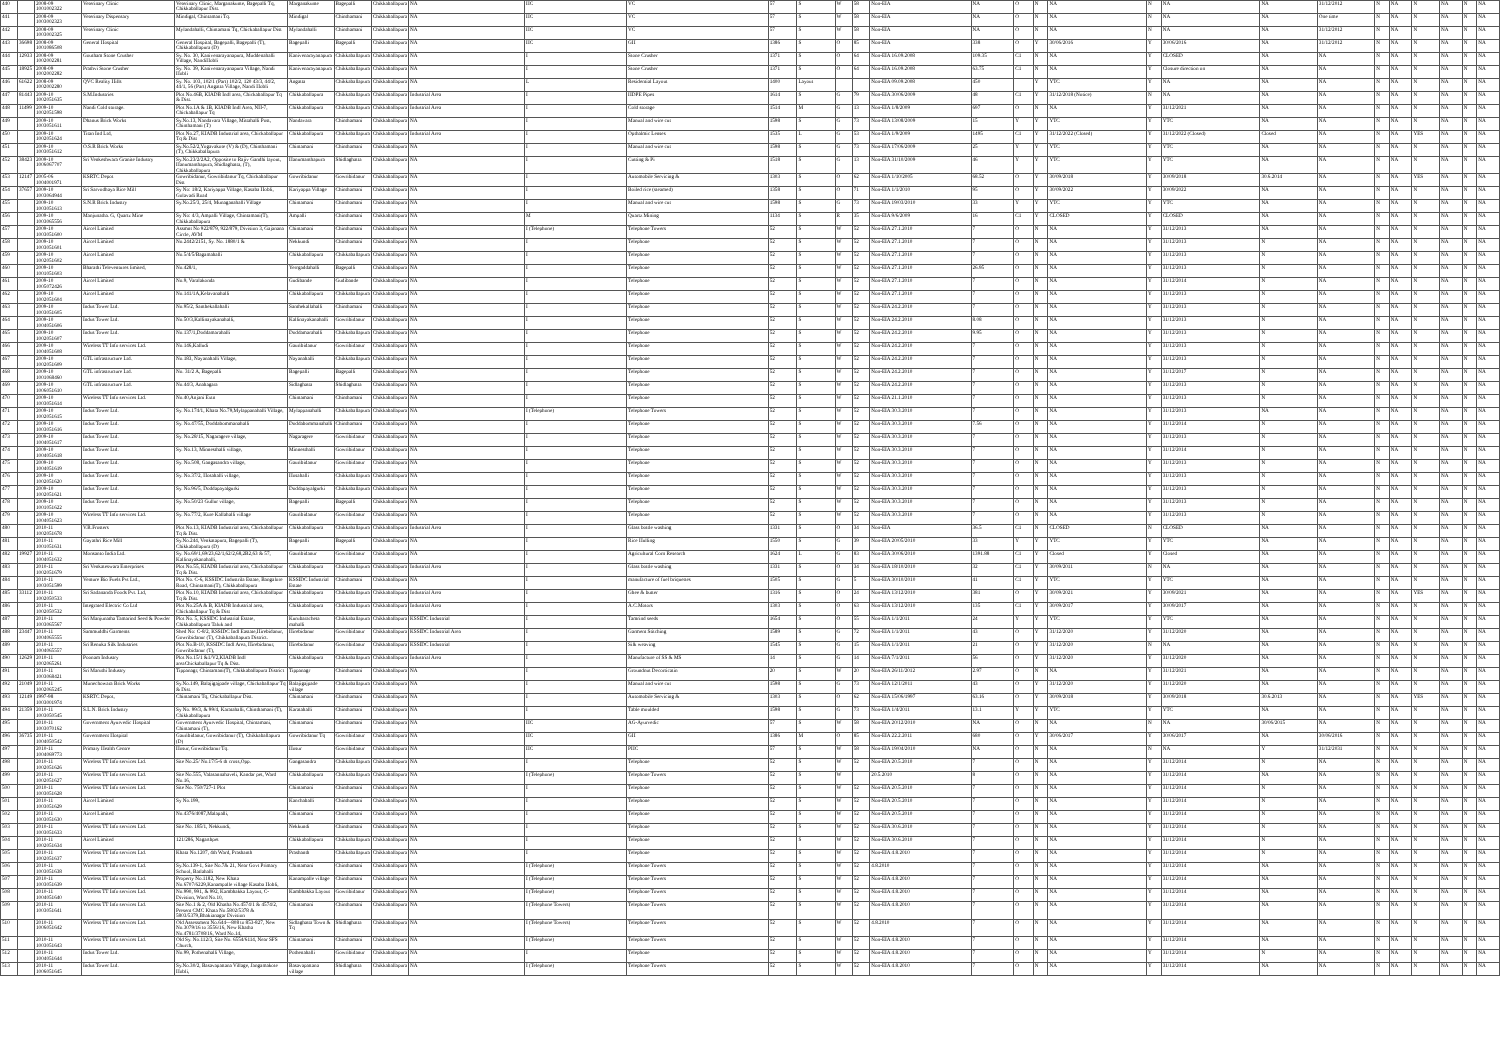| 440 | | 2008-09 1001002322 | Veterinary Clinic | Veterinary Clinic, Marganakunte, Bagepalli Tq, Chikkaballapur Dist. | Marganakunte | Bagepalli | Chikkaballapura | NA | HC | VC | 57 | S | W | 58 | Non-EIA | NA | O | N | NA | N | NA | NA | 31/12/2012 | N | NA | N | NA | N | NA |
| 441 | | 2008-09 1003002323 | Veterinary Dispensary | Mindigal, Chintamani Tq. | Mindigal | Chinthamani | Chikkaballapura | NA | HC | VC | 57 | S | W | 58 | Non-EIA | NA | O | N | NA | N | NA | NA | One time | N | NA | N | NA | N | NA |
| 442 | | 2008-09 1003002325 | Veterinary Clinic | Mylandahalli, Chintamani Tq, Chickaballapur Dist | Mylandahalli | Chinthamani | Chikkaballapura | NA | HC | VC | 57 | S | W | 58 | Non-EIA | NA | O | N | NA | N | NA | NA | 31/12/2012 | N | NA | N | NA | N | NA |
| 443 | 36698 | 2008-09 1001086508 | General Hospital | General Hospital, Bagepalli, Bagepalli (T), Chikkaballapura (D) | Bagepalli | Bagepalli | Chikkaballapura | NA | HC | GH | 1386 | S | O | 85 | Non-EIA | 338 | O | Y | 30/06/2016 | Y | 30/06/2016 | NA | 31/12/2012 | N | NA | N | NA | N | NA |
| 444 | 12933 | 2008-09 1002002281 | Goutham Stone Crusher | Sy. No. 30, Kanivenarayanapura, Muddenahalli Village, NandiHobli | Kanivenarayanapura | Chikkaballapura | Chikkaballapura | NA | I | Stone Crusher | 1371 | S | O | 64 | Non-EIA 16.09.2008 | 109.35 | C1 | N | NA | Y | CLOSED | NA | NA | N | NA | N | NA | N | NA |
| 445 | 18925 | 2008-09 1002002282 | Prathvi Stone Crusher | Sy. No. 39, Kanivenarayanapura Village, Nandi Hobli | Kanivenarayanapura | Chikkaballapura | Chikkaballapura | NA | I | Stone Crusher | 1371 | S | O | 64 | Non-EIA 16.09.2008 | 63.75 | C1 | N | NA | Y | Closure direction on | NA | NA | N | NA | N | NA | N | NA |
| 446 | 61622 | 2008-09 1002002280 | QVC Reality Hills | Sy. No. 103, 102/1 (Part) 102/2, 120 43/3, 44/2, 44/1, 56 (Part) Angatta Village, Nandi Hobli | Angatta | Chikkaballapura | Chikkaballapura | NA | L | Residential Layout | 1400 | Layout | | | Non-EIA 09.09.2008 | 450 | | Y | YTC | Y | NA | NA | NA | N | NA | N | NA | N | NA |
| 447 | 81443 | 2009-10 1002051635 | S.M.Industries | Plot No.46B, KIADB Indl area, Chickaballapur Tq & Dist. | Chikkaballapura | Chikkaballapura | Chikkaballapura | Industrial Area | I | HDPE Pipes | 1614 | S | G | 79 | Non-EIA 30/06/2009 | 48 | C1 | Y | 31/12/2018 (Notice) | N | NA | NA | NA | N | NA | N | NA | N | NA |
| 448 | 11499 | 2009-10 1002051598 | Nandi Cold storage. | Plot No.1A & 1B, KIADB Indl Area, NH-7, Chickaballapur Tq | Chikkaballapura | Chikkaballapura | Chikkaballapura | Industrial Area | I | Cold storage | 1514 | M | G | 13 | Non-EIA 1/8/2009 | 697 | O | N | NA | Y | 31/12/2021 | NA | NA | N | NA | N | NA | N | NA |
| 449 | | 2009-10 1003051611 | Dhanus Brick Works | Sy.No.13, Nandavara Village, Mittahalli Post, Chinthamani (T) | Nandavara | Chinthamani | Chikkaballapura | NA | I | Manual and wire cut | 1598 | S | G | 73 | Non-EIA 13/08/2009 | 15 | Y | Y | YTC | Y | YTC | NA | NA | N | NA | N | NA | N | NA |
| 450 | | 2009-10 1002051624 | Titan Ind Ltd, | Plot No.27, KIADB Industrial area, Chickaballapur Tq & Dist | Chikkaballapura | Chikkaballapura | Chikkaballapura | Industrial Area | I | Opthalmic Lenses | 1535 | L | G | 53 | Non-EIA 1/9/2009 | 1495 | C1 | Y | 31/12/2022 (Closed) | Y | 31/12/2022 (Closed) | Closed | NA | N | NA | YES | NA | N | NA |
| 451 | | 2009-10 1003051612 | O.S.R Brick Works | Sy.No.52/2,Yogavakote (V) & (D), Chinthamani (T), Chikkaballapura | Chintamani | Chinthamani | Chikkaballapura | NA | I | Manual and wire cut | 1598 | S | G | 73 | Non-EIA 17/06/2009 | 25 | Y | Y | YTC | Y | YTC | NA | NA | N | NA | N | NA | N | NA |
| 452 | 38423 | 2009-10 1006067707 | Sri Venkeshwara Granite Industry | Sy.No.23/2/2A2, Opposite to Rajiv Gandhi layout, Hanumanthapura, Shidlaghatta, (T), Chikkaballapura | Hanumanthapura | Shidlaghatta | Chikkaballapura | NA | I | Cutting & Pi | 1518 | S | G | 13 | Non-EIA 31/10/2009 | 46 | Y | Y | YTC | Y | YTC | NA | NA | N | NA | N | NA | N | NA |
| 453 | 12147 | 2005-06 1004001971 | KSRTC Depot | Gowribidanur, Gowribidanur Tq, Chickaballapur Dist | Gowribidanur | Gowribidanur | Chikkaballapura | NA | I | Automobile Servicing & | 1303 | S | O | 62 | Non-EIA 1/10/2005 | 68.52 | O | Y | 30/09/2018 | Y | 30/09/2018 | 30.6.2014 | NA | N | NA | YES | NA | N | NA |
| 454 | 37657 | 2009-10 1003064944 | Sri Sarvodhaya Rice Mill | Sy No: 18/2, Kariyappa Village, Kasaba Hobli, Golavadi Road | Kariyappa Village | Chinthamani | Chikkaballapura | NA | I | Boiled rice (steamed) | 1358 | S | O | 71 | Non-EIA 1/1/2010 | 95 | O | Y | 30/09/2022 | Y | 30/09/2022 | NA | NA | N | NA | N | NA | N | NA |
| 455 | | 2009-10 1003051613 | S.N.R Brick Industry | Sy.No.25/3, 25/4, Munaganahalli Village | Chintamani | Chinthamani | Chikkaballapura | NA | I | Manual and wire cut | 1598 | S | G | 73 | Non-EIA 19/03/2010 | 33 | Y | Y | YTC | Y | YTC | NA | NA | N | NA | N | NA | N | NA |
| 456 | | 2009-10 1003065556 | Manjunatha. G, Quartz Mine | Sy No: 4/3, Ampalli Village, Chintamani(T), Chikkaballapura | Ampalli | Chinthamani | Chikkaballapura | NA | M | Quartz Mining | 1134 | S | R | 35 | Non-EIA 9/6/2009 | 16 | C1 | Y | CLOSED | Y | CLOSED | NA | NA | N | NA | N | NA | N | NA |
| 457 | | 2009-10 1003051600 | Aircel Limited | Assmnt No 922/879, 922/879, Division 3, Gajanana Circle, AVM | Chintamani | Chinthamani | Chikkaballapura | NA | I (Telephone) | Telephone Towers | 52 | S | W | 52 | Non-EIA 27.1.2010 | 7 | O | N | NA | Y | 31/12/2013 | NA | NA | N | NA | N | NA | N | NA |
| 458 | | 2009-10 1003051601 | Aircel Limited | No.2442/2151, Sy. No. 1880/1 & | Nekkundi | Chinthamani | Chikkaballapura | NA | I | Telephone | 52 | S | W | 52 | Non-EIA 27.1.2010 | 7 | O | N | NA | Y | 31/12/2013 | N | NA | N | NA | N | NA | N | NA |
| 459 | | 2009-10 1002051602 | Aircel Limited | No.5/4/5/Bagamahalli | Chikkaballapura | Chikkaballapura | Chikkaballapura | NA | I | Telephone | 52 | S | W | 52 | Non-EIA 27.1.2010 | 7 | O | N | NA | Y | 31/12/2013 | N | NA | N | NA | N | NA | N | NA |
| 460 | | 2009-10 1001051603 | Bharathi Televentures limited, | No.428/1, | Yerrgaddahalli | Bagepalli | Chikkaballapura | NA | I | Telephone | 52 | S | W | 52 | Non-EIA 27.1.2010 | 26.95 | O | N | NA | Y | 31/12/2013 | N | NA | N | NA | N | NA | N | NA |
| 461 | | 2009-10 1005072426 | Aircel Limited | No.9, Varalakonda | Gudibande | Gudibande | Chikkaballapura | NA | I | Telephone | 52 | S | W | 52 | Non-EIA 27.1.2010 | 7 | O | N | NA | Y | 31/12/2014 | N | NA | N | NA | N | NA | N | NA |
| 462 | | 2009-10 1002051604 | Aircel Limited | No.141/1A,Kelavanahalli | Chikkaballapura | Chikkaballapura | Chikkaballapura | NA | I | Telephone | 52 | S | W | 52 | Non-EIA 27.1.2010 | 7 | O | N | NA | Y | 31/12/2013 | N | NA | N | NA | N | NA | N | NA |
| 463 | | 2009-10 1003051605 | Indus Tower Ltd. | No.95/2, Santhekallahalli | Santhekallahalli | Chinthamani | Chikkaballapura | NA | I | Telephone | 52 | S | W | 52 | Non-EIA 24.2.2010 | 7 | O | N | NA | Y | 31/12/2013 | N | NA | N | NA | N | NA | N | NA |
| 464 | | 2009-10 1004051606 | Indus Tower Ltd. | No.50/3,Kallinayakanahalli, | Kallinayakanahalli | Gowribidanur | Chikkaballapura | NA | I | Telephone | 52 | S | W | 52 | Non-EIA 24.2.2010 | 8.08 | O | N | NA | Y | 31/12/2013 | N | NA | N | NA | N | NA | N | NA |
| 465 | | 2009-10 1002051607 | Indus Tower Ltd. | No.137/1,Doddamarahalli | Doddamarahalli | Chikkaballapura | Chikkaballapura | NA | I | Telephone | 52 | S | W | 52 | Non-EIA 24.2.2010 | 9.95 | O | N | NA | Y | 31/12/2013 | N | NA | N | NA | N | NA | N | NA |
| 466 | | 2009-10 1004051608 | Wireless TT Info services Ltd. | No.146,Kalludi | Gauribidanur | Gowribidanur | Chikkaballapura | NA | I | Telephone | 52 | S | W | 52 | Non-EIA 24.2.2010 | 7 | O | N | NA | Y | 31/12/2013 | N | NA | N | NA | N | NA | N | NA |
| 467 | | 2009-10 1002051609 | GTL infrastructure Ltd. | No.183, Nayanahalli Village, | Nayanahalli | Chikkaballapura | Chikkaballapura | NA | I | Telephone | 52 | S | W | 52 | Non-EIA 24.2.2010 | 7 | O | N | NA | Y | 31/12/2013 | N | NA | N | NA | N | NA | N | NA |
| 468 | | 2009-10 1001068460 | GTL infrastructure Ltd. | No. 31/2 A, Bagepalli | Bagepalli | Bagepalli | Chikkaballapura | NA | I | Telephone | 52 | S | W | 52 | Non-EIA 24.2.2010 | 7 | O | N | NA | Y | 31/12/2017 | N | NA | N | NA | N | NA | N | NA |
| 469 | | 2009-10 1006051610 | GTL infrastructure Ltd. | No.44/3, Anahagara | Sidlaghatta | Shidlaghatta | Chikkaballapura | NA | I | Telephone | 52 | S | W | 52 | Non-EIA 24.2.2010 | 7 | O | N | NA | Y | 31/12/2013 | N | NA | N | NA | N | NA | N | NA |
| 470 | | 2009-10 1003051614 | Wireless TT Info services Ltd. | No.40,Anjani Extn | Chintamani | Chinthamani | Chikkaballapura | NA | I | Telephone | 52 | S | W | 52 | Non-EIA 21.1.2010 | 7 | O | N | NA | Y | 31/12/2013 | N | NA | N | NA | N | NA | N | NA |
| 471 | | 2009-10 1002051615 | Indus Tower Ltd. | Sy. No.174/1, Khata No.79,Mylappanahalli Village, | Mylappanahalli | Chikkaballapura | Chikkaballapura | NA | I (Telephone) | Telephone Towers | 52 | S | W | 52 | Non-EIA 30.3.2010 | 7 | O | N | NA | Y | 31/12/2013 | NA | NA | N | NA | N | NA | N | NA |
| 472 | | 2009-10 1003051616 | Indus Tower Ltd. | Sy. No.47/55, Doddabommanahalli | Doddabommanahalli | Chinthamani | Chikkaballapura | NA | I | Telephone | 52 | S | W | 52 | Non-EIA 30.3.2010 | 7.56 | O | N | NA | Y | 31/12/2014 | N | NA | N | NA | N | NA | N | NA |
| 473 | | 2009-10 1004051617 | Indus Tower Ltd. | Sy. No.28/15, Nagaragere village, | Nagaragere | Gowribidanur | Chikkaballapura | NA | I | Telephone | 52 | S | W | 52 | Non-EIA 30.3.2010 | 7 | O | N | NA | Y | 31/12/2013 | N | NA | N | NA | N | NA | N | NA |
| 474 | | 2009-10 1004051618 | Indus Tower Ltd. | Sy. No.13, Minnesthalli village, | Minnesthalli | Gowribidanur | Chikkaballapura | NA | I | Telephone | 52 | S | W | 52 | Non-EIA 30.3.2010 | 7 | O | N | NA | Y | 31/12/2014 | N | NA | N | NA | N | NA | N | NA |
| 475 | | 2009-10 1004051619 | Indus Tower Ltd. | Sy. No.508, Gangasandra village, | Gauribidanur | Gowribidanur | Chikkaballapura | NA | I | Telephone | 52 | S | W | 52 | Non-EIA 30.3.2010 | 7 | O | N | NA | Y | 31/12/2013 | N | NA | N | NA | N | NA | N | NA |
| 476 | | 2009-10 1002051620 | Indus Tower Ltd. | Sy. No.37/2, Hosahalli village, | Hosahalli | Chikkaballapura | Chikkaballapura | NA | I | Telephone | 52 | S | W | 52 | Non-EIA 30.3.2010 | 7 | O | N | NA | Y | 31/12/2013 | N | NA | N | NA | N | NA | N | NA |
| 477 | | 2009-10 1002051621 | Indus Tower Ltd. | Sy. No.96/5, Doddapayalgurki | Doddapayalgurki | Chikkaballapura | Chikkaballapura | NA | I | Telephone | 52 | S | W | 52 | Non-EIA 30.3.2010 | 7 | O | N | NA | Y | 31/12/2013 | N | NA | N | NA | N | NA | N | NA |
| 478 | | 2009-10 1001051622 | Indus Tower Ltd. | Sy. No.50/23 Gullur village, | Bagepalli | Bagepalli | Chikkaballapura | NA | I | Telephone | 52 | S | W | 52 | Non-EIA 30.3.2010 | 7 | O | N | NA | Y | 31/12/2013 | N | NA | N | NA | N | NA | N | NA |
| 479 | | 2009-10 1004051623 | Wireless TT Info services Ltd. | Sy. No.77/2, Kure Kallahalli village | Gauribidanur | Gowribidanur | Chikkaballapura | NA | I | Telephone | 52 | S | W | 52 | Non-EIA 30.3.2010 | 7 | O | N | NA | Y | 31/12/2013 | N | NA | N | NA | N | NA | N | NA |
| 480 | | 2010-11 1002051678 | V.R.Frosters | Plot No.13, KIADB Industrial area, Chickaballapur Tq & Dist. | Chikkaballapura | Chikkaballapura | Chikkaballapura | Industrial Area | I | Glass bottle washing | 1331 | S | O | 34 | Non-EIA | 36.5 | C1 | N | CLOSED | N | CLOSED | NA | NA | N | NA | N | NA | N | NA |
| 481 | | 2010-11 1001051631 | Gayathri Rice Mill | Sy.No.244, Venkatapura, Bagepalli (T), Chikkaballapura (D) | Bagepalli | Bagepalli | Chikkaballapura | NA | I | Rice Hulling | 1550 | S | G | 39 | Non-EIA 20/05/2010 | 33 | Y | Y | YTC | Y | YTC | NA | NA | N | NA | N | NA | N | NA |
| 482 | 19927 | 2010-11 1004051632 | Monsanto India Ltd. | Sy. No.69/1,69/23,62/1,62/2,68,2B2,63 & 57, Kallinayakanahalli, | Gauribidanur | Gowribidanur | Chikkaballapura | NA | I | Agricultural Corn Research | 1624 | L | G | 83 | Non-EIA 30/06/2010 | 1391.88 | C1 | Y | Closed | Y | Closed | NA | NA | N | NA | N | NA | N | NA |
| 483 | | 2010-11 1002051679 | Sri Venkateswara Enterprises | Plot No.55, KIADB Industrial area, Chickaballapur Tq & Dist. | Chikkaballapura | Chikkaballapura | Chikkaballapura | Industrial Area | I | Glass bottle washing | 1331 | S | O | 34 | Non-EIA 18/10/2010 | 32 | C1 | Y | 30/09/2011 | N | NA | NA | NA | N | NA | N | NA | N | NA |
| 484 | | 2010-11 1003051599 | Venture Bio Fuels Pvt Ltd., | Plot No. C-6, KSSIDC Industrila Estate, Bangalore Road, Chintamani(T), Chikkaballapura | KSSIDC Industrial Estate | Chinthamani | Chikkaballapura | NA | I | manufacture of fuel briquettes | 1505 | S | G | 5 | Non-EIA 30/10/2010 | 41 | C1 | Y | YTC | Y | YTC | NA | NA | N | NA | N | NA | N | NA |
| 485 | 33112 | 2010-11 1002050533 | Sri Sadananda Foods Pvt. Ltd, | Plot No.10, KIADB Industrial area, Chickaballapur Tq & Dist. | Chikkaballapura | Chikkaballapura | Chikkaballapura | Industrial Area | I | Ghee & butter | 1316 | S | O | 24 | Non-EIA 13/12/2010 | 381 | O | Y | 30/09/2021 | Y | 30/09/2021 | NA | NA | N | NA | YES | NA | N | NA |
| 486 | | 2010-11 1002050532 | Integrated Electric Co Ltd | Plot No.25A & B, KIADB Industrial area, Chickaballapur Tq & Dist | Chikkaballapura | Chikkaballapura | Chikkaballapura | Industrial Area | I | A.C.Motors | 1303 | S | O | 63 | Non-EIA 13/12/2010 | 135 | C1 | Y | 30/09/2017 | Y | 30/09/2017 | NA | NA | N | NA | N | NA | N | NA |
| 487 | | 2010-11 1003065567 | Sri Manjunatha Tamarind Seed & Powder | Plot No. 5, KSSIDC Industrial Estate, Chikkaballapura Taluk and | Kurubaracheta mahalli | Chikkaballapura | Chikkaballapura | KSSIDC Industrial | I | Tamrind seeds | 1654 | S | O | 55 | Non-EIA 1/1/2011 | 24 | Y | Y | YTC | Y | YTC | NA | NA | N | NA | N | NA | N | NA |
| 488 | 23447 | 2010-11 1004065555 | Sammuddhi Garments | Shed No: C-8/2, KSSIDC Indl Eastate,Hirebidanur, Gowribidanur (T), Chikkaballapura District. | Hirebidanur | Gowribidanur | Chikkaballapura | KSSIDC Industrial Area | I | Garment Stitching | 1589 | S | G | 72 | Non-EIA 1/1/2011 | 43 | O | Y | 31/12/2020 | Y | 31/12/2020 | NA | NA | N | NA | N | NA | N | NA |
| 489 | | 2010-11 1004065557 | Sri Renuka Silk Industries | Plot No.B-10, KSSIDC Indl Area, Hirebidanur, Gowribidanur (T), | Hirebidanur | Gowribidanur | Chikkaballapura | KSSIDC Industrial | I | Silk weaving | 1545 | S | G | 15 | Non-EIA 1/1/2011 | 21 | O | Y | 31/12/2020 | N | NA | NA | NA | N | NA | N | NA | N | NA |
| 490 | 12629 | 2010-11 1002065261 | Poonam Industry | Plot No.15/1 &1/V2,KIADB Indl areaChickaballapur Tq & Dist. | Chikkaballapura | Chikkaballapura | Chikkaballapura | Industrial Area | I | Manufacture of SS & MS | 14 | S | G | 14 | Non-EIA 7/1/2011 | 56 | O | Y | 31/12/2020 | Y | 31/12/2020 | NA | NA | N | NA | N | NA | N | NA |
| 491 | | 2010-11 1003068421 | Sri Maruthi Industry | Tippanagr, Chintamani(T), Chikkaballapura District | Tippanagr | Chinthamani | Chikkaballapura | NA | I | Groundnut Decorticatin | 20 | S | W | 20 | Non-EIA 26/11/2012 | 2.97 | O | N | NA | Y | 31/12/2021 | NA | NA | N | NA | N | NA | N | NA |
| 492 | 21049 | 2010-11 1002065245 | Munechowara Brick Works | Sy.No.149, Balajigajpade village, Chickaballapur Tq & Dist. | Balajigajpade village | Chikkaballapura | Chikkaballapura | NA | I | Manual and wire cut | 1598 | S | G | 73 | Non-EIA 12/1/2011 | 43 | O | Y | 31/12/2020 | Y | 31/12/2020 | NA | NA | N | NA | N | NA | N | NA |
| 493 | 12149 | 1997-98 1003001974 | KSRTC Depot, | Chintamani Tq, Chickaballapur Dist. | Chintamani | Chinthamani | Chikkaballapura | NA | I | Automobile Servicing & | 1303 | S | O | 62 | Non-EIA 15/06/1997 | 63.16 | O | Y | 30/09/2018 | Y | 30/09/2018 | 30.6.2013 | NA | N | NA | YES | NA | N | NA |
| 494 | 21359 | 2010-11 1003050545 | S.L.N. Brick Industry | Sy No. 99/3, & 99/4, Karatahalli, Chinthamani (T), Chikkaballapura | Karatahalli | Chinthamani | Chikkaballapura | NA | I | Table moulded | 1598 | S | G | 73 | Non-EIA 1/4/2011 | 13.1 | Y | Y | YTC | Y | YTC | NA | NA | N | NA | N | NA | N | NA |
| 495 | | 2010-11 1003070162 | Government Ayurvedic Hospital | Government Ayurvedic Hospital, Chintamani, Chintamani (T), | Chintamani | Chinthamani | Chikkaballapura | NA | HC | AG-Ayurvedic | 57 | S | W | 58 | Non-EIA 20/12/2010 | NA | O | N | NA | N | NA | 30/06/2015 | NA | N | NA | N | NA | N | NA |
| 496 | 36735 | 2010-11 1004050542 | Government Hospital | Gauribidanur, Gowribidanur (T), Chikkaballapura (D) | Gowribidanur Tq | Gowribidanur | Chikkaballapura | NA | HC | GH | 1386 | M | O | 85 | Non-EIA 22.2.2011 | 680 | O | Y | 30/06/2017 | Y | 30/06/2017 | NA | 30/06/2016 | N | NA | N | NA | N | NA |
| 497 | | 2010-11 1004069773 | Primary Health Centre | Hosur, Gowribidanur Tq. | Hosur | Gowribidanur | Chikkaballapura | NA | HC | PHC | 57 | S | W | 58 | Non-EIA 19/04/2010 | NA | O | N | NA | N | NA | Y | 31/12/2031 | N | NA | N | NA | N | NA |
| 498 | | 2010-11 1002051626 | Wireless TT Info services Ltd. | Site No.25/ No.17/5-6 th cross,Opp. | Gangasandra | Chikkaballapura | Chikkaballapura | NA | I | Telephone | 52 | S | W | 52 | Non-EIA 20.5.2010 | 7 | O | N | NA | Y | 31/12/2014 | N | NA | N | NA | N | NA | N | NA |
| 499 | | 2010-11 1002051627 | Wireless TT Info services Ltd. | Site No.555, Valasannahaveli, Kandar pet, Ward No.16, | Chikkaballapura | Chikkaballapura | Chikkaballapura | NA | I (Telephone) | Telephone Towers | 52 | S | W | | 20.5.2010 | 8 | O | N | NA | Y | 31/12/2014 | NA | NA | N | NA | N | NA | N | NA |
| 500 | | 2010-11 1003051628 | Wireless TT Info services Ltd. | Site No. 750/727-1 Plot | Chintamani | Chinthamani | Chikkaballapura | NA | I | Telephone | 52 | S | W | 52 | Non-EIA 20.5.2010 | 7 | O | N | NA | Y | 31/12/2014 | N | NA | N | NA | N | NA | N | NA |
| 501 | | 2010-11 1003051629 | Aircel Limited | Sy No.199, | Kanchaballi | Chinthamani | Chikkaballapura | NA | I | Telephone | 52 | S | W | 52 | Non-EIA 20.5.2010 | 7 | O | N | NA | Y | 31/12/2014 | N | NA | N | NA | N | NA | N | NA |
| 502 | | 2010-11 1003051630 | Aircel Limited | No.4376/4087,Malapalli, | Chintamani | Chinthamani | Chikkaballapura | NA | I | Telephone | 52 | S | W | 52 | Non-EIA 20.5.2010 | 7 | O | N | NA | Y | 31/12/2014 | N | NA | N | NA | N | NA | N | NA |
| 503 | | 2010-11 1003051633 | Wireless TT Info services Ltd. | Site No. 185/1, Nekkundi, | Nekkundi | Chinthamani | Chikkaballapura | NA | I | Telephone | 52 | S | W | 52 | Non-EIA 30.6.2010 | 7 | O | N | NA | Y | 31/12/2014 | N | NA | N | NA | N | NA | N | NA |
| 504 | | 2010-11 1002051634 | Aircel Limited | 121/286, Nagarthpet | Chikkaballapura | Chikkaballapura | Chikkaballapura | NA | I | Telephone | 52 | S | W | 52 | Non-EIA 30.6.2010 | 7 | O | N | NA | Y | 31/12/2014 | N | NA | N | NA | N | NA | N | NA |
| 505 | | 2010-11 1002051637 | Wireless TT Info services Ltd. | Khata No.1207, 4th Ward, Prashanth | Prashanth | Chikkaballapura | Chikkaballapura | NA | I | Telephone | 52 | S | W | 52 | Non-EIA 4.8.2010 | 7 | O | N | NA | Y | 31/12/2014 | N | NA | N | NA | N | NA | N | NA |
| 506 | | 2010-11 1003051638 | Wireless TT Info services Ltd. | Sy.No.139-1, Site No.7& 21, Near Govt Primary School, Batlahalli | Chintamani | Chinthamani | Chikkaballapura | NA | I (Telephone) | Telephone Towers | 52 | S | W | 52 | 4.8.2010 | 7 | O | N | NA | Y | 31/12/2014 | NA | NA | N | NA | N | NA | N | NA |
| 507 | | 2010-11 1003051639 | Wireless TT Info services Ltd. | Property No.1182, New Khata No.6707/6229,Kanampalle village Kasaba Hobli, | Kanampalle village | Chinthamani | Chikkaballapura | NA | I (Telephone) | Telephone Towers | 52 | S | W | 52 | Non-EIA 4.8.2010 | 7 | O | N | NA | Y | 31/12/2014 | NA | NA | N | NA | N | NA | N | NA |
| 508 | | 2010-11 1004051640 | Wireless TT Info services Ltd. | No.990, 991, & 992, Kambhakka Layout, C-Division, Ward No.10, | Kambhakka Layout | Gowribidanur | Chikkaballapura | NA | I (Telephone) | Telephone Towers | 52 | S | W | 52 | Non-EIA 4.8.2010 | 7 | O | N | NA | Y | 31/12/2014 | NA | NA | N | NA | N | NA | N | NA |
| 509 | | 2010-11 1003051641 | Wireless TT Info services Ltd. | Site No.1 & 2, Old Khatha No.4574/1 & 4574/2, Present CMC Khata No.5802/5378 & 5803/5379,Bhakianagar Division | Chintamani | Chinthamani | Chikkaballapura | NA | I (Telephone Towers) | Telephone Towers | 52 | S | W | 52 | Non-EIA 4.8.2010 | 7 | O | N | NA | Y | 31/12/2014 | NA | NA | N | NA | N | NA | N | NA |
| 510 | | 2010-11 1006051642 | Wireless TT Info services Ltd. | Old Assessment No.644—808 to 853-827, New No.3079/16 to 3556/16, New Khatha No.4781/3708/16, Ward No.14, | Sidlaghatta Town & Tq | Shidlaghatta | Chikkaballapura | NA | I (Telephone Towers) | Telephone Towers | 52 | S | W | 52 | 4.8.2010 | 7 | O | N | NA | Y | 31/12/2014 | NA | NA | N | NA | N | NA | N | NA |
| 511 | | 2010-11 1003051643 | Wireless TT Info services Ltd. | Old Sy. No.112/3, Site No. 6554/6114, Near SFS Church, | Chintamani | Chinthamani | Chikkaballapura | NA | I (Telephone) | Telephone Towers | 52 | S | W | 52 | Non-EIA 4.8.2010 | 7 | O | N | NA | Y | 31/12/2014 | NA | NA | N | NA | N | NA | N | NA |
| 512 | | 2010-11 1004051644 | Indus Tower Ltd. | No.99, Pothenahalli Village, | Pothenahalli | Gowribidanur | Chikkaballapura | NA | I | Telephone | 52 | S | W | 52 | Non-EIA 4.8.2010 | 7 | O | N | NA | Y | 31/12/2014 | N | NA | N | NA | N | NA | N | NA |
| 513 | | 2010-11 1006051645 | Indus Tower Ltd. | Sy.No.30/2, Basavapattana Village, Jangamakote Hobli, | Basavapattana village | Shidlaghatta | Chikkaballapura | NA | I (Telephone) | Telephone Towers | 52 | S | W | 52 | Non-EIA 4.8.2010 | 7 | O | N | NA | Y | 31/12/2014 | NA | NA | N | NA | N | NA | N | NA |